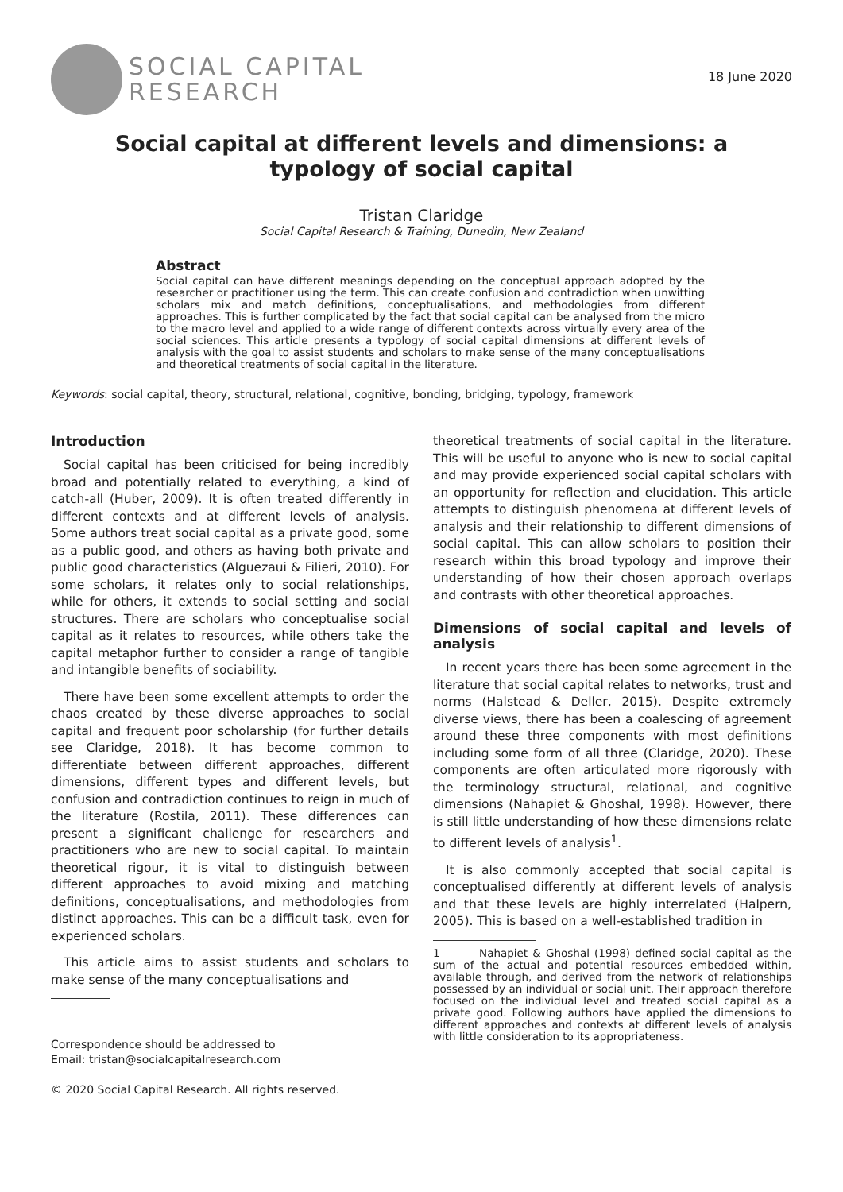SOCIAL CAPITAL
RESEARCH
18 June 2020
Social capital at different levels and dimensions: a typology of social capital
Tristan Claridge
Social Capital Research & Training, Dunedin, New Zealand
Abstract
Social capital can have different meanings depending on the conceptual approach adopted by the researcher or practitioner using the term. This can create confusion and contradiction when unwitting scholars mix and match definitions, conceptualisations, and methodologies from different approaches. This is further complicated by the fact that social capital can be analysed from the micro to the macro level and applied to a wide range of different contexts across virtually every area of the social sciences. This article presents a typology of social capital dimensions at different levels of analysis with the goal to assist students and scholars to make sense of the many conceptualisations and theoretical treatments of social capital in the literature.
Keywords: social capital, theory, structural, relational, cognitive, bonding, bridging, typology, framework
Introduction
Social capital has been criticised for being incredibly broad and potentially related to everything, a kind of catch-all (Huber, 2009). It is often treated differently in different contexts and at different levels of analysis. Some authors treat social capital as a private good, some as a public good, and others as having both private and public good characteristics (Alguezaui & Filieri, 2010). For some scholars, it relates only to social relationships, while for others, it extends to social setting and social structures. There are scholars who conceptualise social capital as it relates to resources, while others take the capital metaphor further to consider a range of tangible and intangible benefits of sociability.
There have been some excellent attempts to order the chaos created by these diverse approaches to social capital and frequent poor scholarship (for further details see Claridge, 2018). It has become common to differentiate between different approaches, different dimensions, different types and different levels, but confusion and contradiction continues to reign in much of the literature (Rostila, 2011). These differences can present a significant challenge for researchers and practitioners who are new to social capital. To maintain theoretical rigour, it is vital to distinguish between different approaches to avoid mixing and matching definitions, conceptualisations, and methodologies from distinct approaches. This can be a difficult task, even for experienced scholars.
This article aims to assist students and scholars to make sense of the many conceptualisations and
Correspondence should be addressed to
Email: tristan@socialcapitalresearch.com
© 2020 Social Capital Research. All rights reserved.
theoretical treatments of social capital in the literature. This will be useful to anyone who is new to social capital and may provide experienced social capital scholars with an opportunity for reflection and elucidation. This article attempts to distinguish phenomena at different levels of analysis and their relationship to different dimensions of social capital. This can allow scholars to position their research within this broad typology and improve their understanding of how their chosen approach overlaps and contrasts with other theoretical approaches.
Dimensions of social capital and levels of analysis
In recent years there has been some agreement in the literature that social capital relates to networks, trust and norms (Halstead & Deller, 2015). Despite extremely diverse views, there has been a coalescing of agreement around these three components with most definitions including some form of all three (Claridge, 2020). These components are often articulated more rigorously with the terminology structural, relational, and cognitive dimensions (Nahapiet & Ghoshal, 1998). However, there is still little understanding of how these dimensions relate to different levels of analysis<sup>1</sup>.
It is also commonly accepted that social capital is conceptualised differently at different levels of analysis and that these levels are highly interrelated (Halpern, 2005). This is based on a well-established tradition in
1 Nahapiet & Ghoshal (1998) defined social capital as the sum of the actual and potential resources embedded within, available through, and derived from the network of relationships possessed by an individual or social unit. Their approach therefore focused on the individual level and treated social capital as a private good. Following authors have applied the dimensions to different approaches and contexts at different levels of analysis with little consideration to its appropriateness.